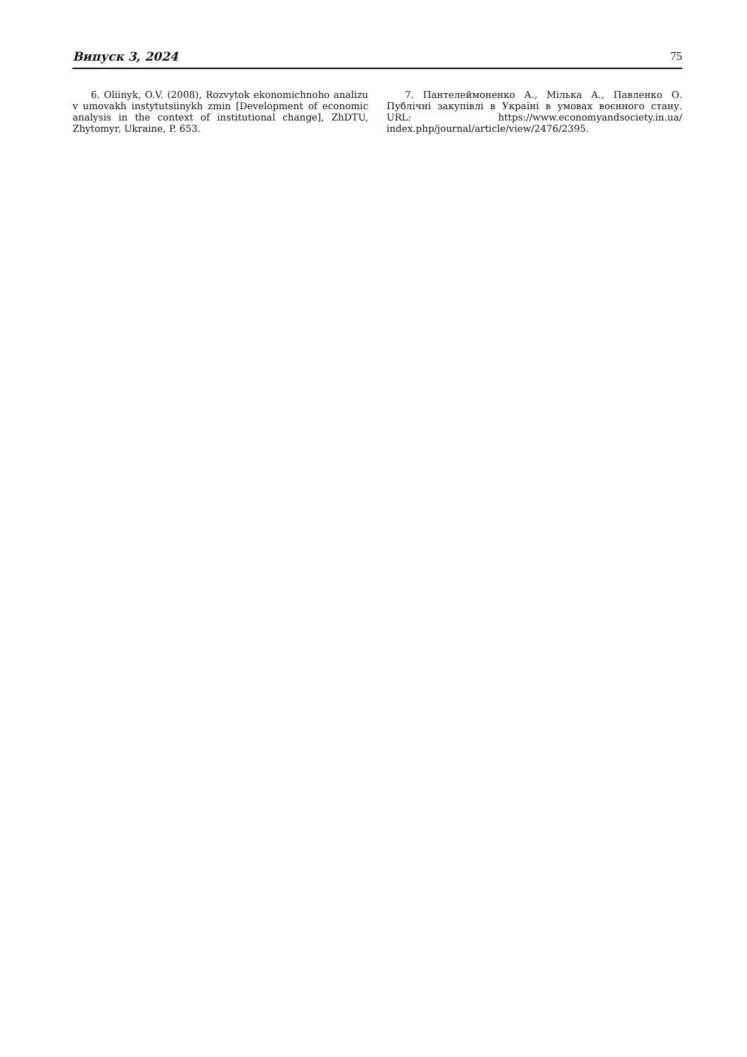Випуск 3, 2024 75
6. Oliinyk, O.V. (2008), Rozvytok ekonomichnoho analizu v umovakh instytutsiinykh zmin [Development of economic analysis in the context of institutional change], ZhDTU, Zhytomyr, Ukraine, P. 653.
7. Пантелеймоненко А., Мілька А., Павленко О. Публічні закупівлі в Україні в умовах воєнного стану. URL: https://www.economyandsociety.in.ua/ index.php/journal/article/view/2476/2395.